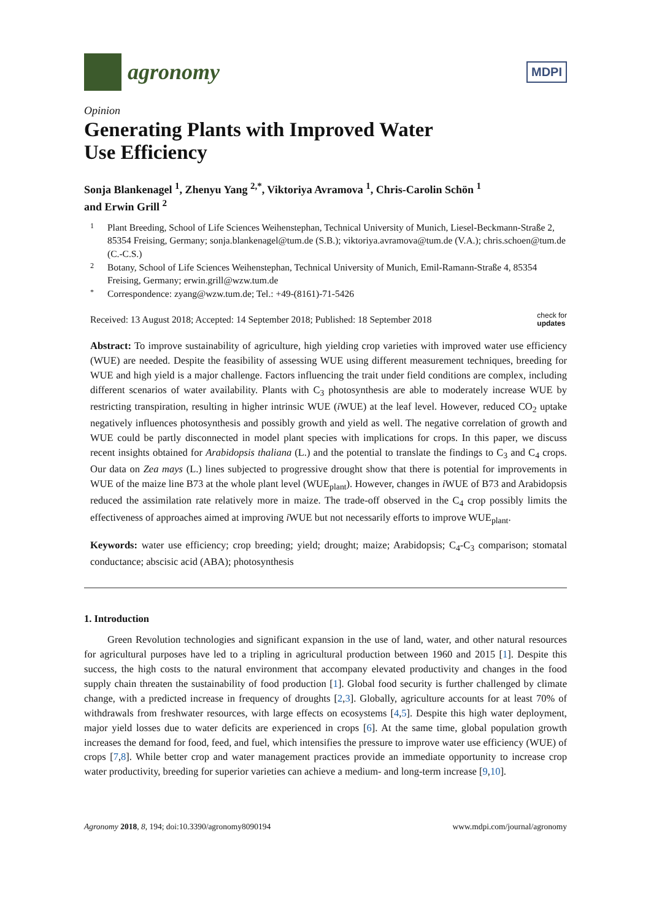agronomy
MDPI
Opinion
Generating Plants with Improved Water
Use Efficiency
Sonja Blankenagel <sup>1</sup>, Zhenyu Yang <sup>2,*</sup>, Viktoriya Avramova <sup>1</sup>, Chris-Carolin Schön <sup>1</sup>
and Erwin Grill <sup>2</sup>
1 Plant Breeding, School of Life Sciences Weihenstephan, Technical University of Munich, Liesel-Beckmann-Straße 2, 85354 Freising, Germany; sonja.blankenagel@tum.de (S.B.); viktoriya.avramova@tum.de (V.A.); chris.schoen@tum.de (C.-C.S.)
2 Botany, School of Life Sciences Weihenstephan, Technical University of Munich, Emil-Ramann-Straße 4, 85354 Freising, Germany; erwin.grill@wzw.tum.de
* Correspondence: zyang@wzw.tum.de; Tel.: +49-(8161)-71-5426
Received: 13 August 2018; Accepted: 14 September 2018; Published: 18 September 2018 check for
updates
Abstract: To improve sustainability of agriculture, high yielding crop varieties with improved water use efficiency (WUE) are needed. Despite the feasibility of assessing WUE using different measurement techniques, breeding for WUE and high yield is a major challenge. Factors influencing the trait under field conditions are complex, including different scenarios of water availability. Plants with C<sub>3</sub> photosynthesis are able to moderately increase WUE by restricting transpiration, resulting in higher intrinsic WUE (i WUE) at the leaf level. However, reduced CO<sub>2</sub> uptake negatively influences photosynthesis and possibly growth and yield as well. The negative correlation of growth and WUE could be partly disconnected in model plant species with implications for crops. In this paper, we discuss recent insights obtained for Arabidopsis thaliana (L.) and the potential to translate the findings to C<sub>3</sub> and C<sub>4</sub> crops. Our data on Zea mays (L.) lines subjected to progressive drought show that there is potential for improvements in WUE of the maize line B73 at the whole plant level (WUE<sub>plant</sub>). However, changes in i WUE of B73 and Arabidopsis reduced the assimilation rate relatively more in maize. The trade-off observed in the C<sub>4</sub> crop possibly limits the effectiveness of approaches aimed at improving i WUE but not necessarily efforts to improve WUE<sub>plant</sub>.
Keywords: water use efficiency; crop breeding; yield; drought; maize; Arabidopsis; C<sub>4</sub>-C<sub>3</sub> comparison; stomatal conductance; abscisic acid (ABA); photosynthesis
1. Introduction
Green Revolution technologies and significant expansion in the use of land, water, and other natural resources for agricultural purposes have led to a tripling in agricultural production between 1960 and 2015 [1]. Despite this success, the high costs to the natural environment that accompany elevated productivity and changes in the food supply chain threaten the sustainability of food production [1]. Global food security is further challenged by climate change, with a predicted increase in frequency of droughts [2,3]. Globally, agriculture accounts for at least 70% of withdrawals from freshwater resources, with large effects on ecosystems [4,5]. Despite this high water deployment, major yield losses due to water deficits are experienced in crops [6]. At the same time, global population growth increases the demand for food, feed, and fuel, which intensifies the pressure to improve water use efficiency (WUE) of crops [7,8]. While better crop and water management practices provide an immediate opportunity to increase crop water productivity, breeding for superior varieties can achieve a medium- and long-term increase [9,10].
Agronomy 2018, 8, 194; doi:10.3390/agronomy8090194 www.mdpi.com/journal/agronomy